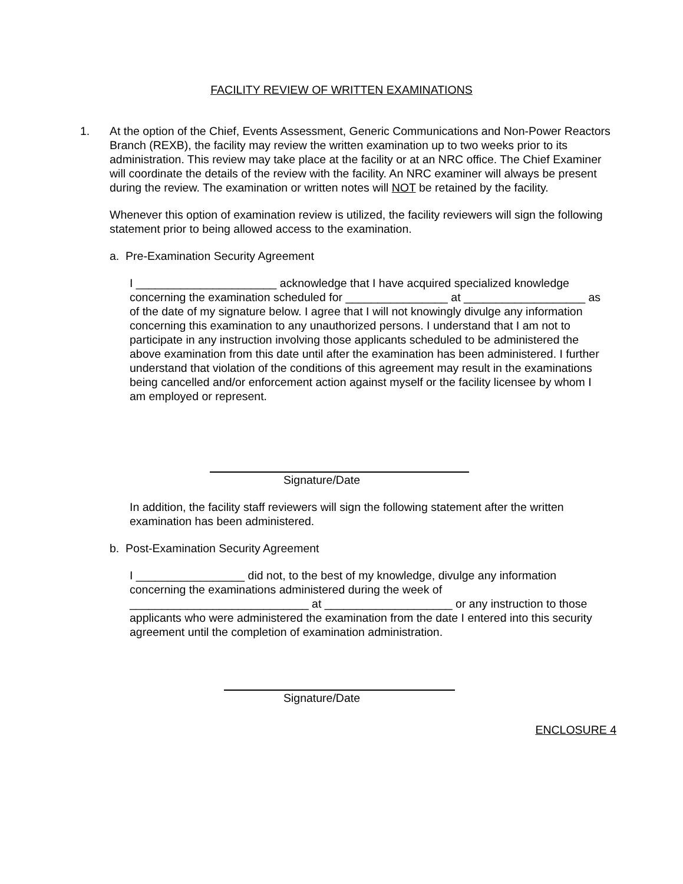FACILITY REVIEW OF WRITTEN EXAMINATIONS
1. At the option of the Chief, Events Assessment, Generic Communications and Non-Power Reactors Branch (REXB), the facility may review the written examination up to two weeks prior to its administration. This review may take place at the facility or at an NRC office. The Chief Examiner will coordinate the details of the review with the facility. An NRC examiner will always be present during the review. The examination or written notes will NOT be retained by the facility.
Whenever this option of examination review is utilized, the facility reviewers will sign the following statement prior to being allowed access to the examination.
a. Pre-Examination Security Agreement
I ______________________ acknowledge that I have acquired specialized knowledge concerning the examination scheduled for ________________ at ___________________ as of the date of my signature below. I agree that I will not knowingly divulge any information concerning this examination to any unauthorized persons. I understand that I am not to participate in any instruction involving those applicants scheduled to be administered the above examination from this date until after the examination has been administered. I further understand that violation of the conditions of this agreement may result in the examinations being cancelled and/or enforcement action against myself or the facility licensee by whom I am employed or represent.
Signature/Date
In addition, the facility staff reviewers will sign the following statement after the written examination has been administered.
b. Post-Examination Security Agreement
I _________________ did not, to the best of my knowledge, divulge any information concerning the examinations administered during the week of ____________________________ at ____________________ or any instruction to those applicants who were administered the examination from the date I entered into this security agreement until the completion of examination administration.
Signature/Date
ENCLOSURE 4